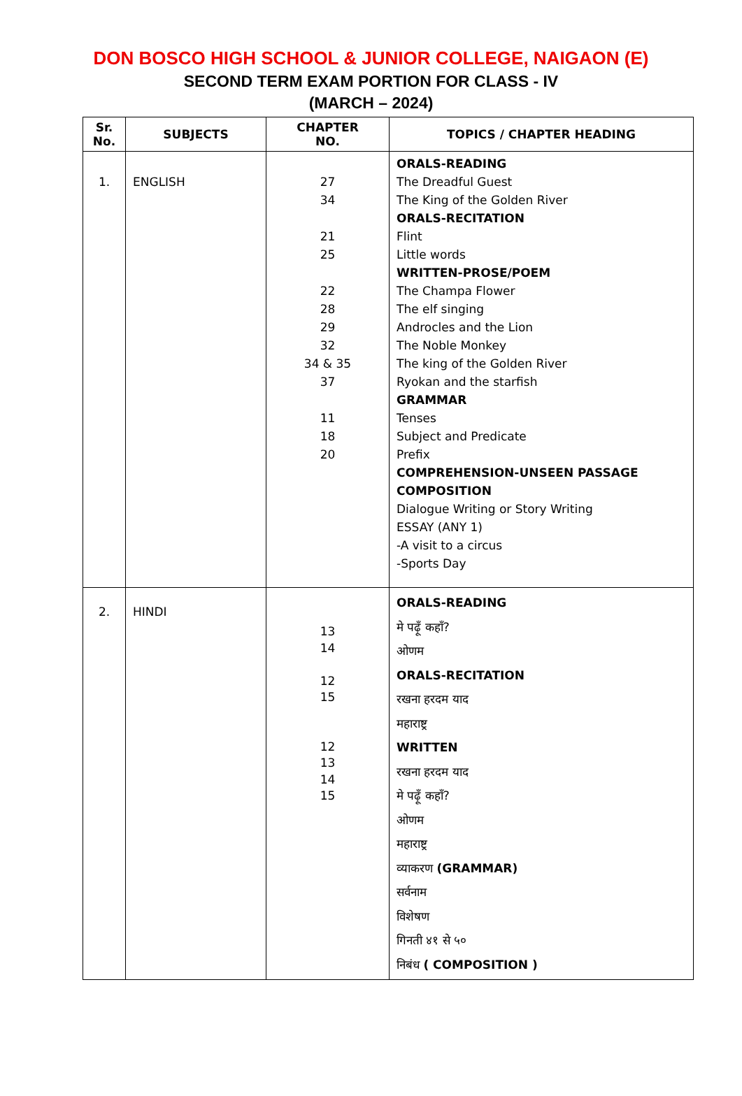DON BOSCO HIGH SCHOOL & JUNIOR COLLEGE, NAIGAON (E)
SECOND TERM EXAM PORTION FOR CLASS - IV
(MARCH – 2024)
| Sr. No. | SUBJECTS | CHAPTER NO. | TOPICS / CHAPTER HEADING |
| --- | --- | --- | --- |
| 1. | ENGLISH | 27 34 21 25 22 28 29 32 34 & 35 37 11 18 20 | ORALS-READING The Dreadful Guest The King of the Golden River ORALS-RECITATION Flint Little words WRITTEN-PROSE/POEM The Champa Flower The elf singing Androcles and the Lion The Noble Monkey The king of the Golden River Ryokan and the starfish GRAMMAR Tenses Subject and Predicate Prefix COMPREHENSION-UNSEEN PASSAGE COMPOSITION Dialogue Writing or Story Writing ESSAY (ANY 1) -A visit to a circus -Sports Day |
| 2. | HINDI | 13 14 12 15 12 13 14 15 | ORALS-READING मे पढ़ूँ कहाँ? ओणम ORALS-RECITATION रखना हरदम याद महाराष्ट्र WRITTEN रखना हरदम याद मे पढ़ूँ कहाँ? ओणम महाराष्ट्र व्याकरण (GRAMMAR) सर्वनाम विशेषण गिनती ४१ से ५० निबंध ( COMPOSITION ) |